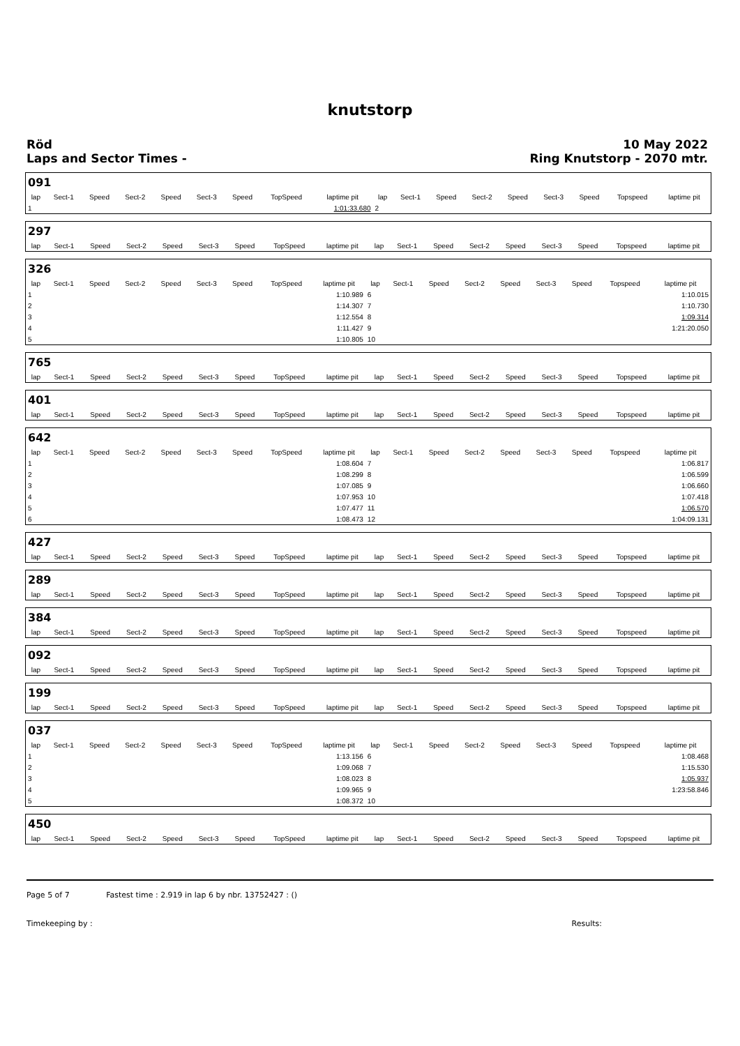knutstorp
Röd
Laps and Sector Times -
10 May 2022
Ring Knutstorp - 2070 mtr.
| 091 | | | | | | | | | | | | | | | | | |
| lap | Sect-1 | Speed | Sect-2 | Speed | Sect-3 | Speed | TopSpeed | laptime pit | lap | Sect-1 | Speed | Sect-2 | Speed | Sect-3 | Speed | Topspeed | laptime pit |
| 1 | | | | | | | | 1:01:33.680 | 2 | | | | | | | | |
| 297 | | | | | | | | | | | | | | | | | |
| lap | Sect-1 | Speed | Sect-2 | Speed | Sect-3 | Speed | TopSpeed | laptime pit | lap | Sect-1 | Speed | Sect-2 | Speed | Sect-3 | Speed | Topspeed | laptime pit |
| 326 | | | | | | | | | | | | | | | | | |
| lap | Sect-1 | Speed | Sect-2 | Speed | Sect-3 | Speed | TopSpeed | laptime pit | lap | Sect-1 | Speed | Sect-2 | Speed | Sect-3 | Speed | Topspeed | laptime pit |
| 1 | | | | | | | | 1:10.989 | 6 | | | | | | | | 1:10.015 |
| 2 | | | | | | | | 1:14.307 | 7 | | | | | | | | 1:10.730 |
| 3 | | | | | | | | 1:12.554 | 8 | | | | | | | | 1:09.314 |
| 4 | | | | | | | | 1:11.427 | 9 | | | | | | | | 1:21:20.050 |
| 5 | | | | | | | | 1:10.805 | 10 | | | | | | | | |
| 765 | | | | | | | | | | | | | | | | | |
| lap | Sect-1 | Speed | Sect-2 | Speed | Sect-3 | Speed | TopSpeed | laptime pit | lap | Sect-1 | Speed | Sect-2 | Speed | Sect-3 | Speed | Topspeed | laptime pit |
| 401 | | | | | | | | | | | | | | | | | |
| lap | Sect-1 | Speed | Sect-2 | Speed | Sect-3 | Speed | TopSpeed | laptime pit | lap | Sect-1 | Speed | Sect-2 | Speed | Sect-3 | Speed | Topspeed | laptime pit |
| 642 | | | | | | | | | | | | | | | | | |
| lap | Sect-1 | Speed | Sect-2 | Speed | Sect-3 | Speed | TopSpeed | laptime pit | lap | Sect-1 | Speed | Sect-2 | Speed | Sect-3 | Speed | Topspeed | laptime pit |
| 1 | | | | | | | | 1:08.604 | 7 | | | | | | | | 1:06.817 |
| 2 | | | | | | | | 1:08.299 | 8 | | | | | | | | 1:06.599 |
| 3 | | | | | | | | 1:07.085 | 9 | | | | | | | | 1:06.660 |
| 4 | | | | | | | | 1:07.953 | 10 | | | | | | | | 1:07.418 |
| 5 | | | | | | | | 1:07.477 | 11 | | | | | | | | 1:06.570 |
| 6 | | | | | | | | 1:08.473 | 12 | | | | | | | | 1:04:09.131 |
| 427 | | | | | | | | | | | | | | | | | |
| lap | Sect-1 | Speed | Sect-2 | Speed | Sect-3 | Speed | TopSpeed | laptime pit | lap | Sect-1 | Speed | Sect-2 | Speed | Sect-3 | Speed | Topspeed | laptime pit |
| 289 | | | | | | | | | | | | | | | | | |
| lap | Sect-1 | Speed | Sect-2 | Speed | Sect-3 | Speed | TopSpeed | laptime pit | lap | Sect-1 | Speed | Sect-2 | Speed | Sect-3 | Speed | Topspeed | laptime pit |
| 384 | | | | | | | | | | | | | | | | | |
| lap | Sect-1 | Speed | Sect-2 | Speed | Sect-3 | Speed | TopSpeed | laptime pit | lap | Sect-1 | Speed | Sect-2 | Speed | Sect-3 | Speed | Topspeed | laptime pit |
| 092 | | | | | | | | | | | | | | | | | |
| lap | Sect-1 | Speed | Sect-2 | Speed | Sect-3 | Speed | TopSpeed | laptime pit | lap | Sect-1 | Speed | Sect-2 | Speed | Sect-3 | Speed | Topspeed | laptime pit |
| 199 | | | | | | | | | | | | | | | | | |
| lap | Sect-1 | Speed | Sect-2 | Speed | Sect-3 | Speed | TopSpeed | laptime pit | lap | Sect-1 | Speed | Sect-2 | Speed | Sect-3 | Speed | Topspeed | laptime pit |
| 037 | | | | | | | | | | | | | | | | | |
| lap | Sect-1 | Speed | Sect-2 | Speed | Sect-3 | Speed | TopSpeed | laptime pit | lap | Sect-1 | Speed | Sect-2 | Speed | Sect-3 | Speed | Topspeed | laptime pit |
| 1 | | | | | | | | 1:13.156 | 6 | | | | | | | | 1:08.468 |
| 2 | | | | | | | | 1:09.068 | 7 | | | | | | | | 1:15.530 |
| 3 | | | | | | | | 1:08.023 | 8 | | | | | | | | 1:05.937 |
| 4 | | | | | | | | 1:09.965 | 9 | | | | | | | | 1:23:58.846 |
| 5 | | | | | | | | 1:08.372 | 10 | | | | | | | | |
| 450 | | | | | | | | | | | | | | | | | |
| lap | Sect-1 | Speed | Sect-2 | Speed | Sect-3 | Speed | TopSpeed | laptime pit | lap | Sect-1 | Speed | Sect-2 | Speed | Sect-3 | Speed | Topspeed | laptime pit |
Page 5 of 7 Fastest time : 2.919 in lap 6 by nbr. 13752427 : ()
Timekeeping by : Results: